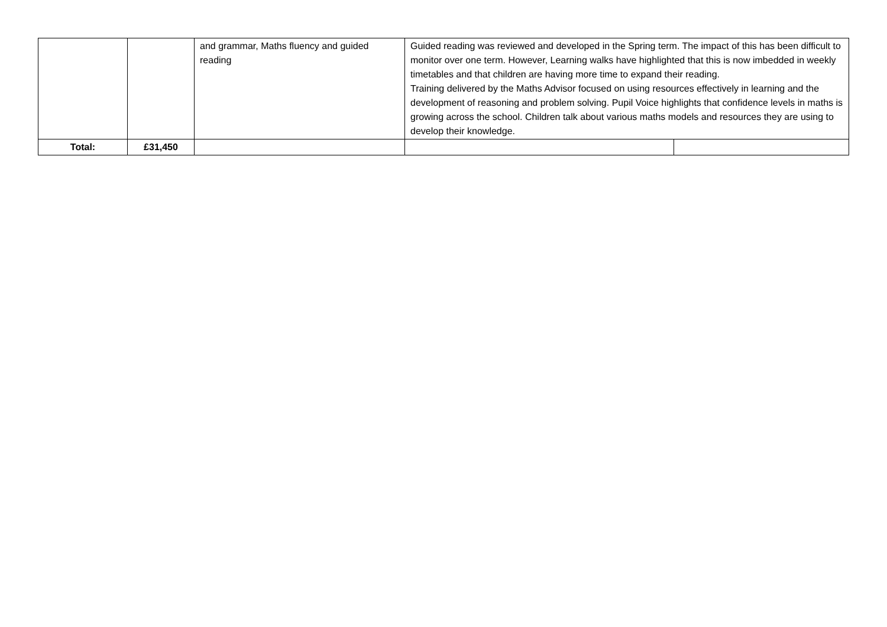| | | and grammar, Maths fluency and guided reading | Guided reading was reviewed and developed in the Spring term. The impact of this has been difficult to monitor over one term. However, Learning walks have highlighted that this is now imbedded in weekly timetables and that children are having more time to expand their reading. Training delivered by the Maths Advisor focused on using resources effectively in learning and the development of reasoning and problem solving. Pupil Voice highlights that confidence levels in maths is growing across the school. Children talk about various maths models and resources they are using to develop their knowledge. | |
| Total: | £31,450 | | | |